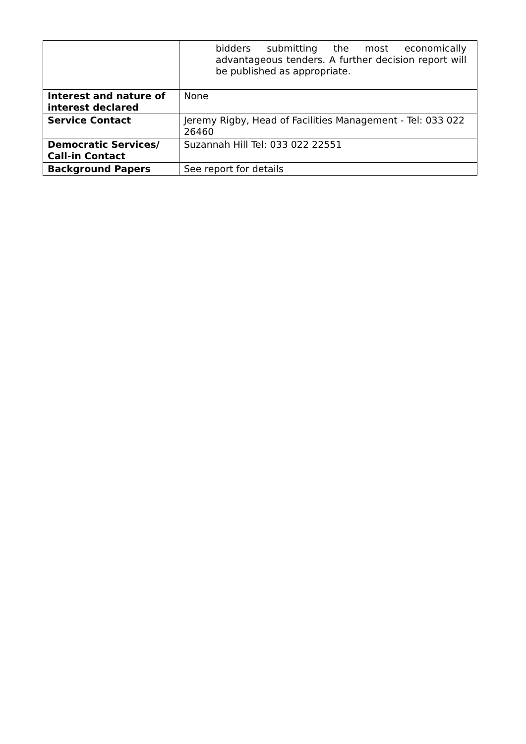| | bidders submitting the most economically advantageous tenders. A further decision report will be published as appropriate. |
| Interest and nature of interest declared | None |
| Service Contact | Jeremy Rigby, Head of Facilities Management - Tel: 033 022 26460 |
| Democratic Services/ Call-in Contact | Suzannah Hill Tel: 033 022 22551 |
| Background Papers | See report for details |